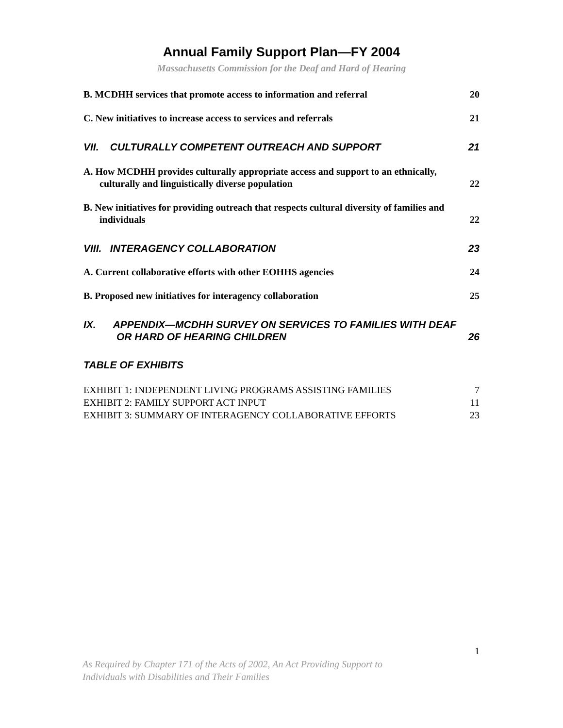Annual Family Support Plan—FY 2004
Massachusetts Commission for the Deaf and Hard of Hearing
B. MCDHH services that promote access to information and referral 20
C. New initiatives to increase access to services and referrals 21
VII. CULTURALLY COMPETENT OUTREACH AND SUPPORT 21
A. How MCDHH provides culturally appropriate access and support to an ethnically, culturally and linguistically diverse population 22
B. New initiatives for providing outreach that respects cultural diversity of families and individuals 22
VIII. INTERAGENCY COLLABORATION 23
A. Current collaborative efforts with other EOHHS agencies 24
B. Proposed new initiatives for interagency collaboration 25
IX. APPENDIX—MCDHH SURVEY ON SERVICES TO FAMILIES WITH DEAF OR HARD OF HEARING CHILDREN 26
TABLE OF EXHIBITS
EXHIBIT 1: INDEPENDENT LIVING PROGRAMS ASSISTING FAMILIES 7
EXHIBIT 2: FAMILY SUPPORT ACT INPUT 11
EXHIBIT 3: SUMMARY OF INTERAGENCY COLLABORATIVE EFFORTS 23
1
As Required by Chapter 171 of the Acts of 2002, An Act Providing Support to
Individuals with Disabilities and Their Families